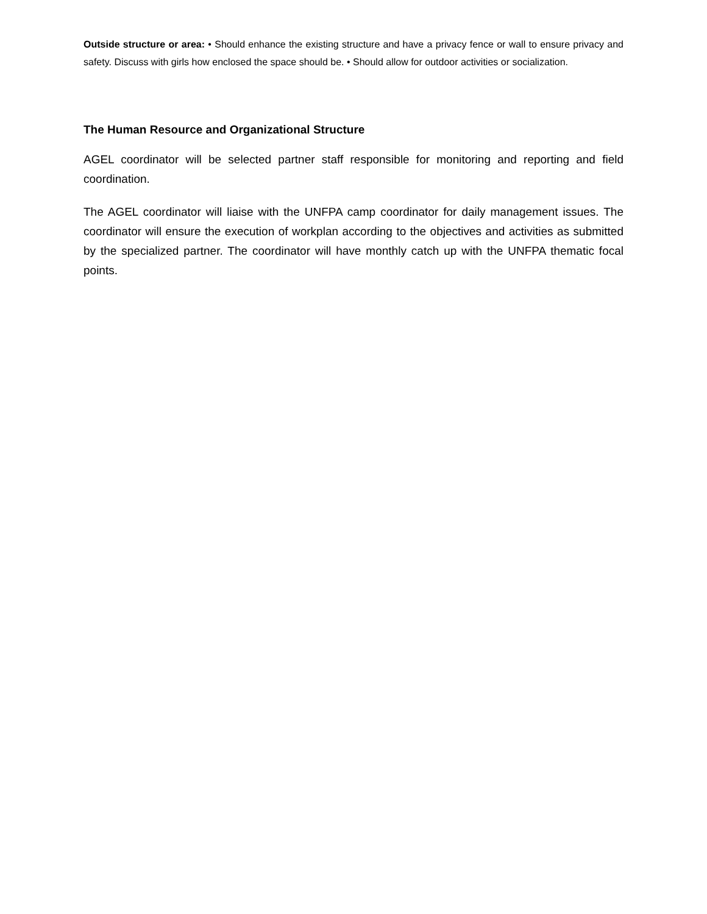Outside structure or area: • Should enhance the existing structure and have a privacy fence or wall to ensure privacy and safety. Discuss with girls how enclosed the space should be. • Should allow for outdoor activities or socialization.
The Human Resource and Organizational Structure
AGEL coordinator will be selected partner staff responsible for monitoring and reporting and field coordination.
The AGEL coordinator will liaise with the UNFPA camp coordinator for daily management issues. The coordinator will ensure the execution of workplan according to the objectives and activities as submitted by the specialized partner. The coordinator will have monthly catch up with the UNFPA thematic focal points.